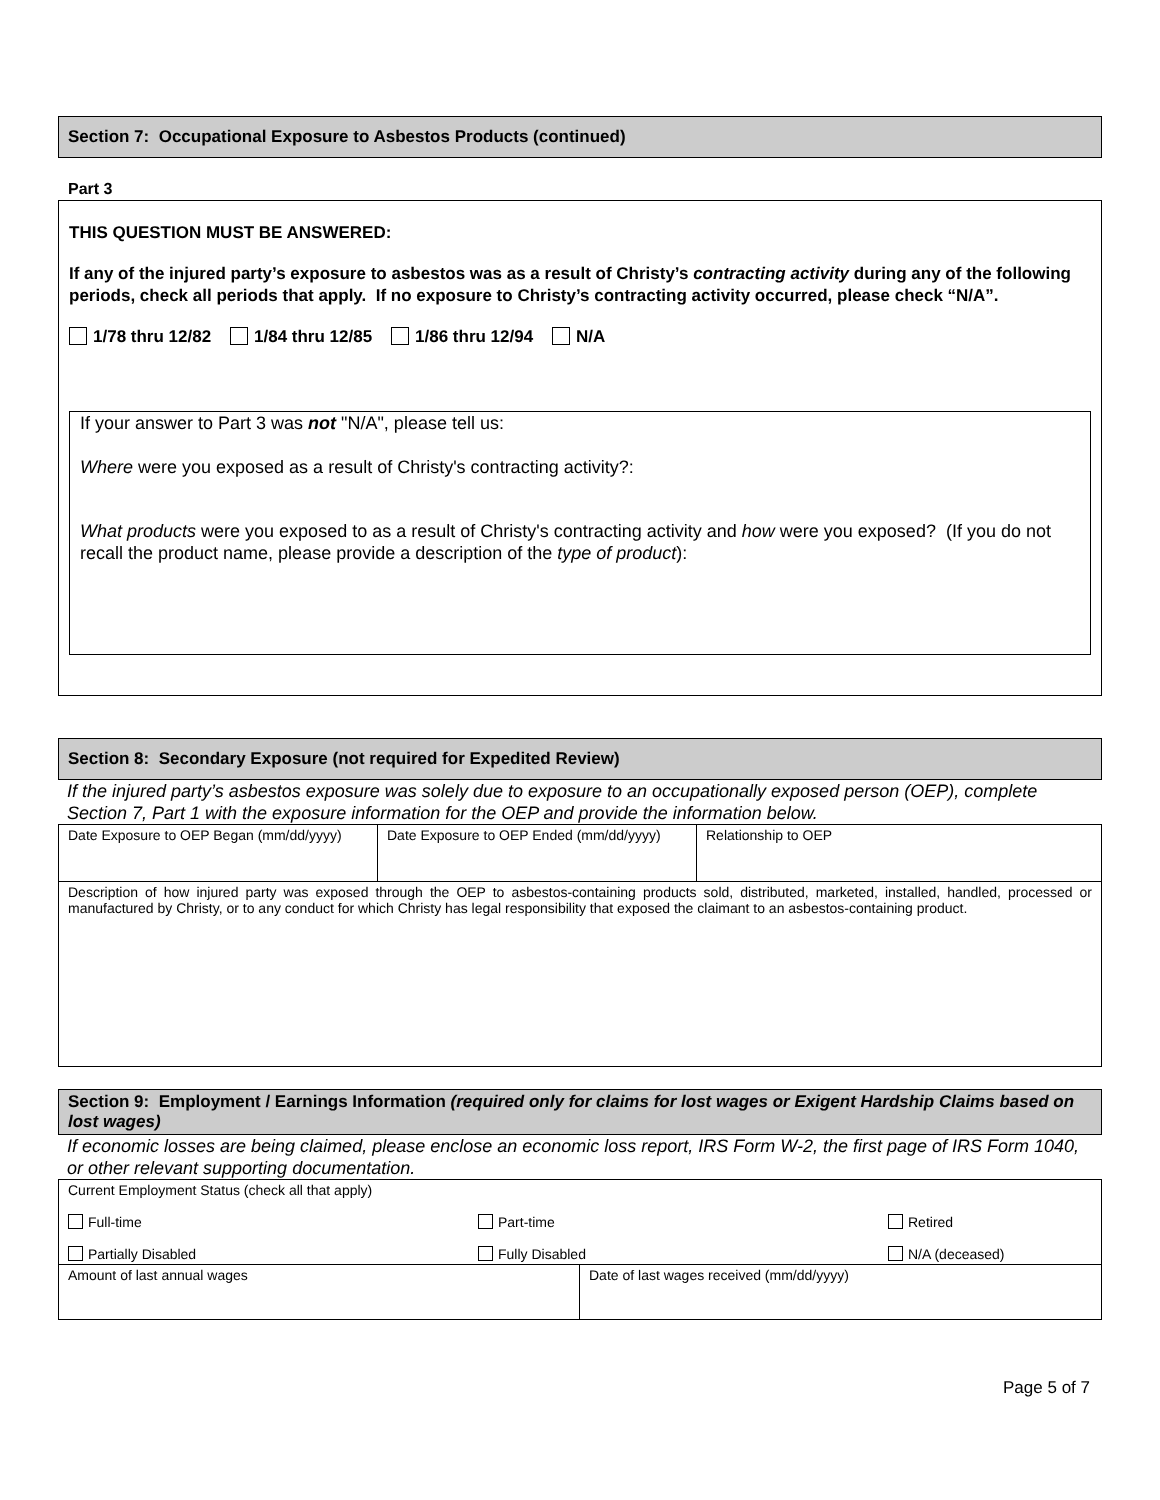Section 7: Occupational Exposure to Asbestos Products (continued)
Part 3
THIS QUESTION MUST BE ANSWERED:
If any of the injured party’s exposure to asbestos was as a result of Christy’s contracting activity during any of the following periods, check all periods that apply. If no exposure to Christy’s contracting activity occurred, please check “N/A”.
1/78 thru 12/82 1/84 thru 12/85 1/86 thru 12/94 N/A
If your answer to Part 3 was not "N/A", please tell us:
Where were you exposed as a result of Christy's contracting activity?:
What products were you exposed to as a result of Christy's contracting activity and how were you exposed? (If you do not recall the product name, please provide a description of the type of product):
Section 8: Secondary Exposure (not required for Expedited Review)
If the injured party’s asbestos exposure was solely due to exposure to an occupationally exposed person (OEP), complete Section 7, Part 1 with the exposure information for the OEP and provide the information below.
| Date Exposure to OEP Began (mm/dd/yyyy) | Date Exposure to OEP Ended (mm/dd/yyyy) | Relationship to OEP |
| Description of how injured party was exposed through the OEP to asbestos-containing products sold, distributed, marketed, installed, handled, processed or manufactured by Christy, or to any conduct for which Christy has legal responsibility that exposed the claimant to an asbestos-containing product. | | |
Section 9: Employment / Earnings Information (required only for claims for lost wages or Exigent Hardship Claims based on lost wages)
If economic losses are being claimed, please enclose an economic loss report, IRS Form W-2, the first page of IRS Form 1040, or other relevant supporting documentation.
| Current Employment Status (check all that apply) Full-time Part-time Retired Partially Disabled Fully Disabled N/A (deceased) | |
| Amount of last annual wages | Date of last wages received (mm/dd/yyyy) |
Page 5 of 7